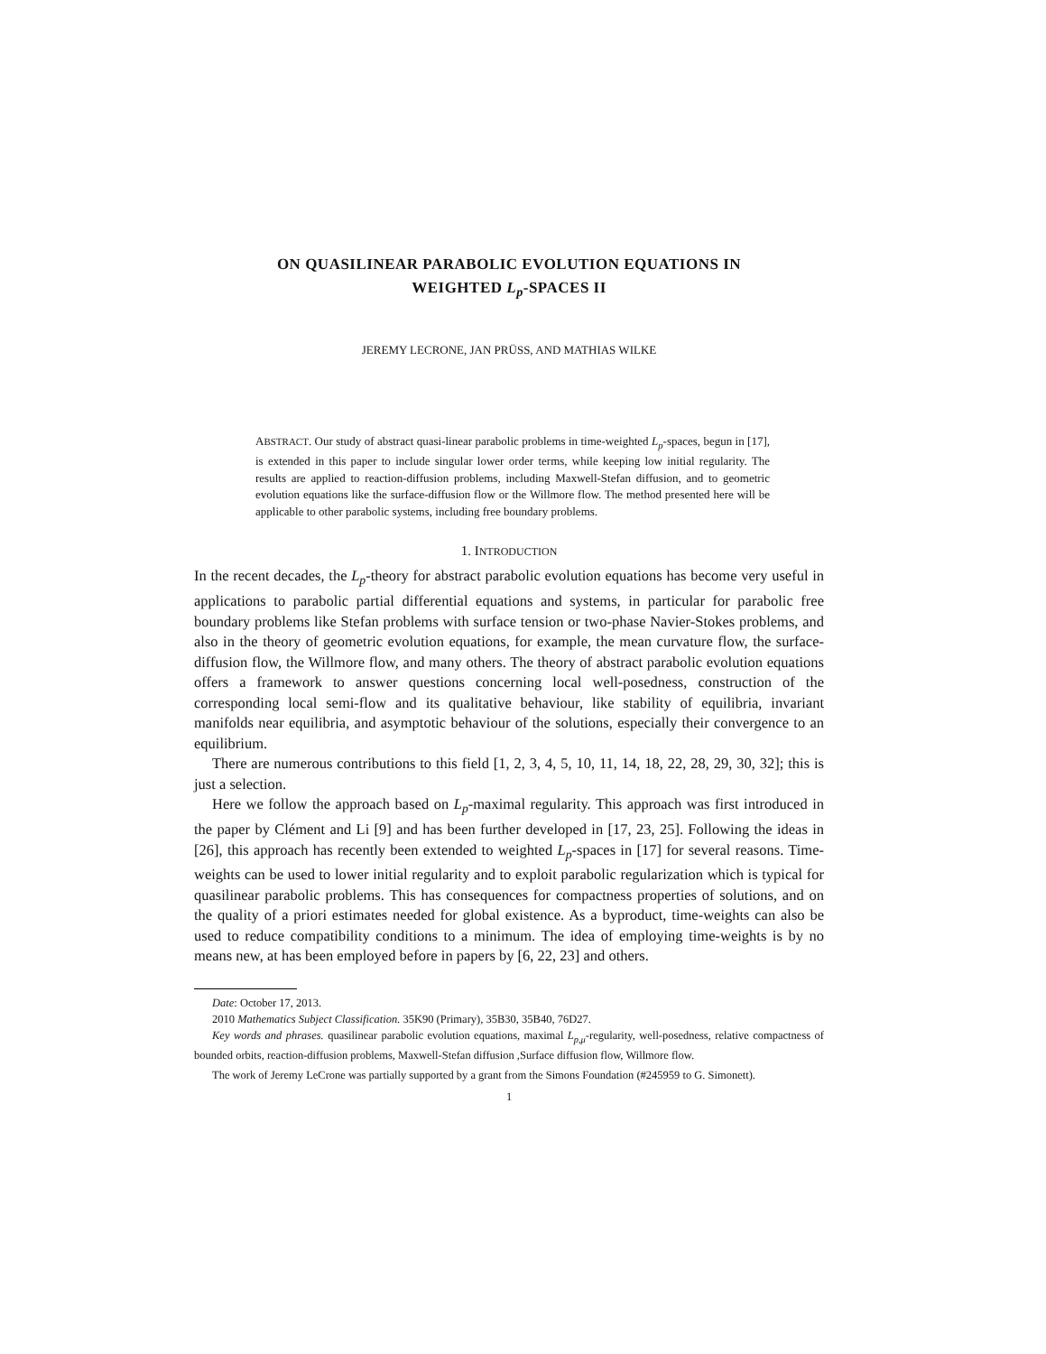ON QUASILINEAR PARABOLIC EVOLUTION EQUATIONS IN
WEIGHTED L<sub>p</sub>-SPACES II
JEREMY LECRONE, JAN PRÜSS, AND MATHIAS WILKE
ABSTRACT. Our study of abstract quasi-linear parabolic problems in time-weighted L<sub>p</sub>-spaces, begun in [17], is extended in this paper to include singular lower order terms, while keeping low initial regularity. The results are applied to reaction-diffusion problems, including Maxwell-Stefan diffusion, and to geometric evolution equations like the surface-diffusion flow or the Willmore flow. The method presented here will be applicable to other parabolic systems, including free boundary problems.
1. INTRODUCTION
In the recent decades, the L<sub>p</sub>-theory for abstract parabolic evolution equations has become very useful in applications to parabolic partial differential equations and systems, in particular for parabolic free boundary problems like Stefan problems with surface tension or two-phase Navier-Stokes problems, and also in the theory of geometric evolution equations, for example, the mean curvature flow, the surface-diffusion flow, the Willmore flow, and many others. The theory of abstract parabolic evolution equations offers a framework to answer questions concerning local well-posedness, construction of the corresponding local semi-flow and its qualitative behaviour, like stability of equilibria, invariant manifolds near equilibria, and asymptotic behaviour of the solutions, especially their convergence to an equilibrium.
There are numerous contributions to this field [1, 2, 3, 4, 5, 10, 11, 14, 18, 22, 28, 29, 30, 32]; this is just a selection.
Here we follow the approach based on L<sub>p</sub>-maximal regularity. This approach was first introduced in the paper by Clément and Li [9] and has been further developed in [17, 23, 25]. Following the ideas in [26], this approach has recently been extended to weighted L<sub>p</sub>-spaces in [17] for several reasons. Time-weights can be used to lower initial regularity and to exploit parabolic regularization which is typical for quasilinear parabolic problems. This has consequences for compactness properties of solutions, and on the quality of a priori estimates needed for global existence. As a byproduct, time-weights can also be used to reduce compatibility conditions to a minimum. The idea of employing time-weights is by no means new, at has been employed before in papers by [6, 22, 23] and others.
Date: October 17, 2013.
2010 Mathematics Subject Classification. 35K90 (Primary), 35B30, 35B40, 76D27.
Key words and phrases. quasilinear parabolic evolution equations, maximal L<sub>p,μ</sub>-regularity, well-posedness, relative compactness of bounded orbits, reaction-diffusion problems, Maxwell-Stefan diffusion ,Surface diffusion flow, Willmore flow.
The work of Jeremy LeCrone was partially supported by a grant from the Simons Foundation (#245959 to G. Simonett).
1